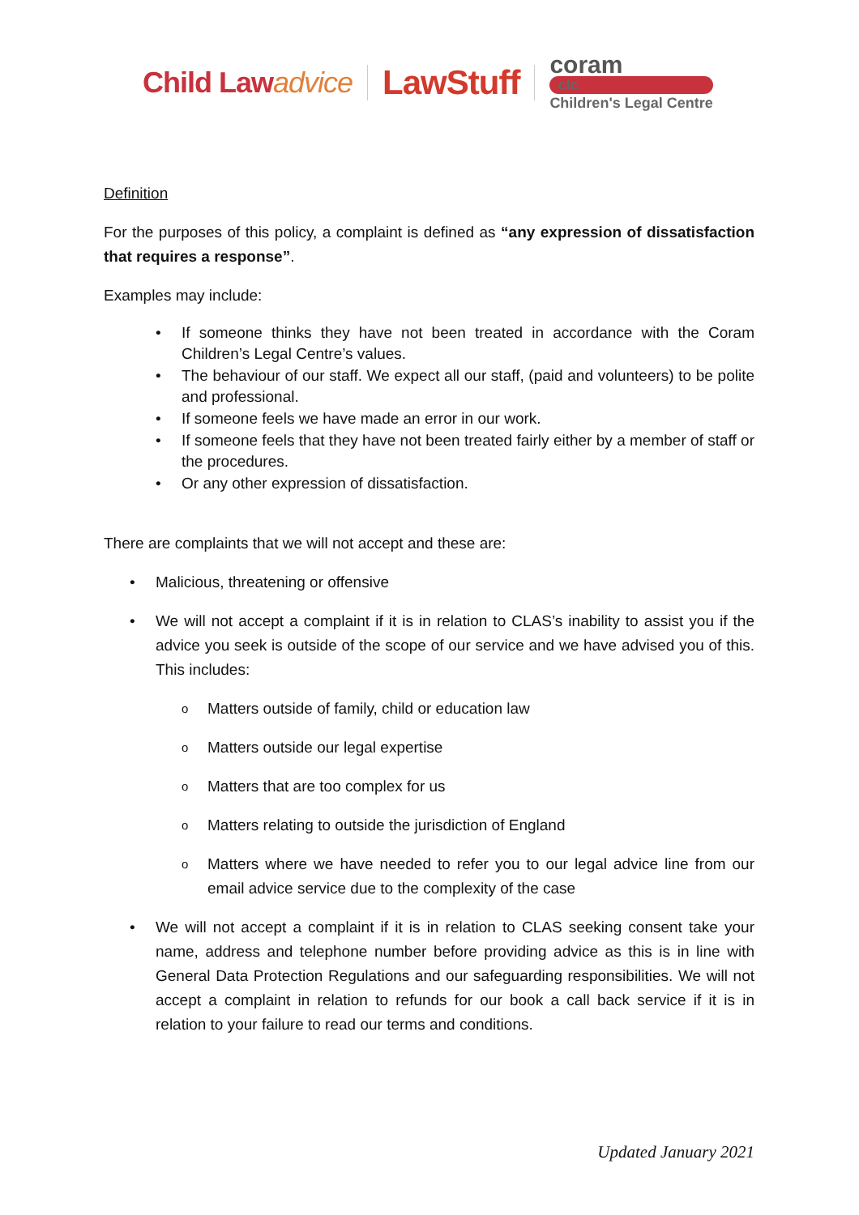Child Lawadvice
LawStuff
coram
clc
Children's Legal Centre
Definition
For the purposes of this policy, a complaint is defined as “any expression of dissatisfaction that requires a response”.
Examples may include:
• If someone thinks they have not been treated in accordance with the Coram Children’s Legal Centre’s values.
• The behaviour of our staff. We expect all our staff, (paid and volunteers) to be polite and professional.
• If someone feels we have made an error in our work.
• If someone feels that they have not been treated fairly either by a member of staff or the procedures.
• Or any other expression of dissatisfaction.
There are complaints that we will not accept and these are:
• Malicious, threatening or offensive
• We will not accept a complaint if it is in relation to CLAS’s inability to assist you if the advice you seek is outside of the scope of our service and we have advised you of this. This includes:
o Matters outside of family, child or education law
o Matters outside our legal expertise
o Matters that are too complex for us
o Matters relating to outside the jurisdiction of England
o Matters where we have needed to refer you to our legal advice line from our email advice service due to the complexity of the case
• We will not accept a complaint if it is in relation to CLAS seeking consent take your name, address and telephone number before providing advice as this is in line with General Data Protection Regulations and our safeguarding responsibilities. We will not accept a complaint in relation to refunds for our book a call back service if it is in relation to your failure to read our terms and conditions.
Updated January 2021